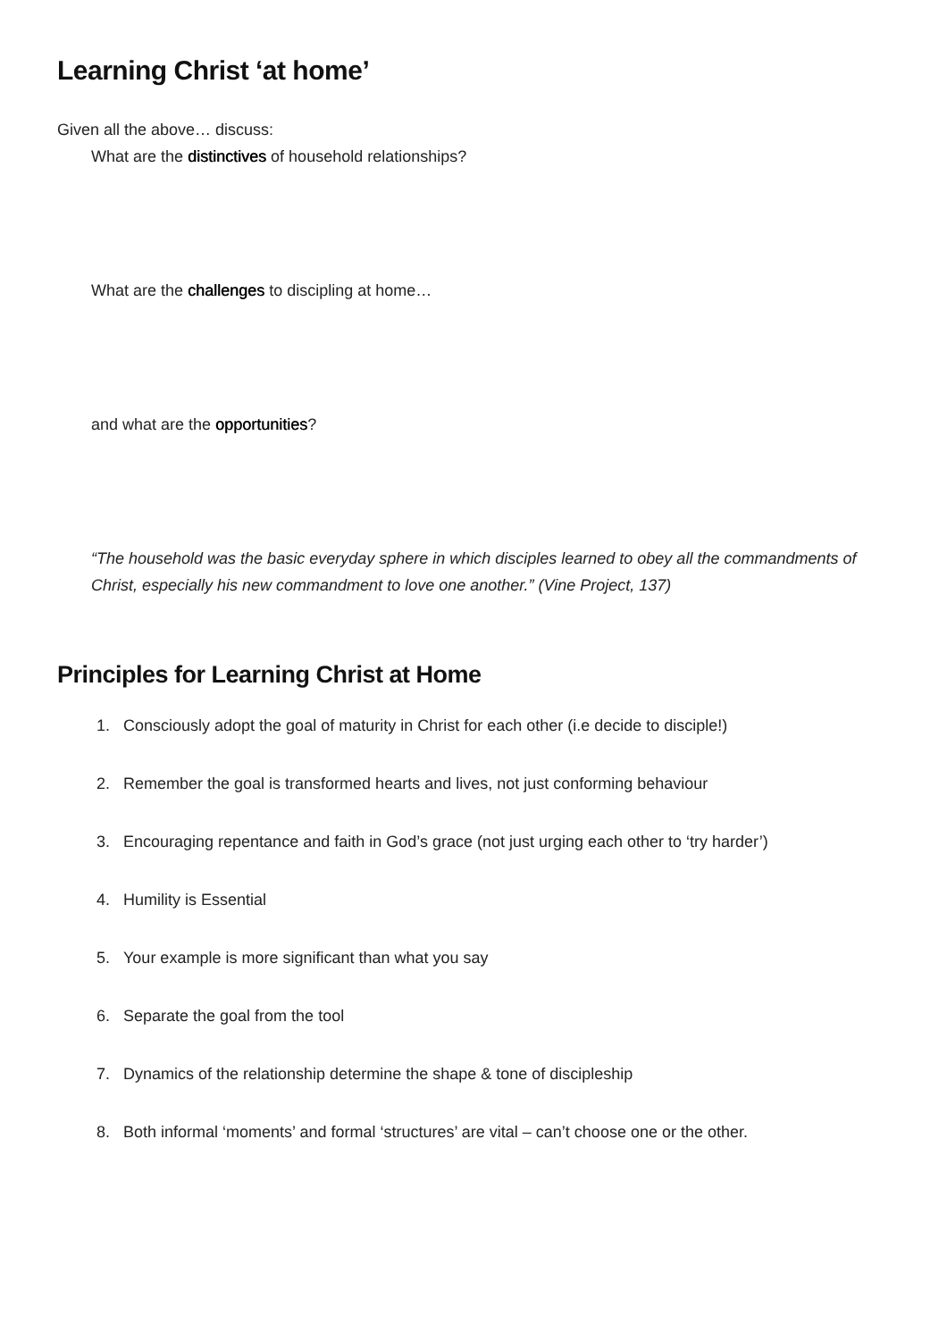Learning Christ ‘at home’
Given all the above… discuss:
What are the distinctives of household relationships?
What are the challenges to discipling at home…
and what are the opportunities?
“The household was the basic everyday sphere in which disciples learned to obey all the commandments of Christ, especially his new commandment to love one another.” (Vine Project, 137)
Principles for Learning Christ at Home
1. Consciously adopt the goal of maturity in Christ for each other (i.e decide to disciple!)
2. Remember the goal is transformed hearts and lives, not just conforming behaviour
3. Encouraging repentance and faith in God’s grace (not just urging each other to ‘try harder’)
4. Humility is Essential
5. Your example is more significant than what you say
6. Separate the goal from the tool
7. Dynamics of the relationship determine the shape & tone of discipleship
8. Both informal ‘moments’ and formal ‘structures’ are vital – can’t choose one or the other.